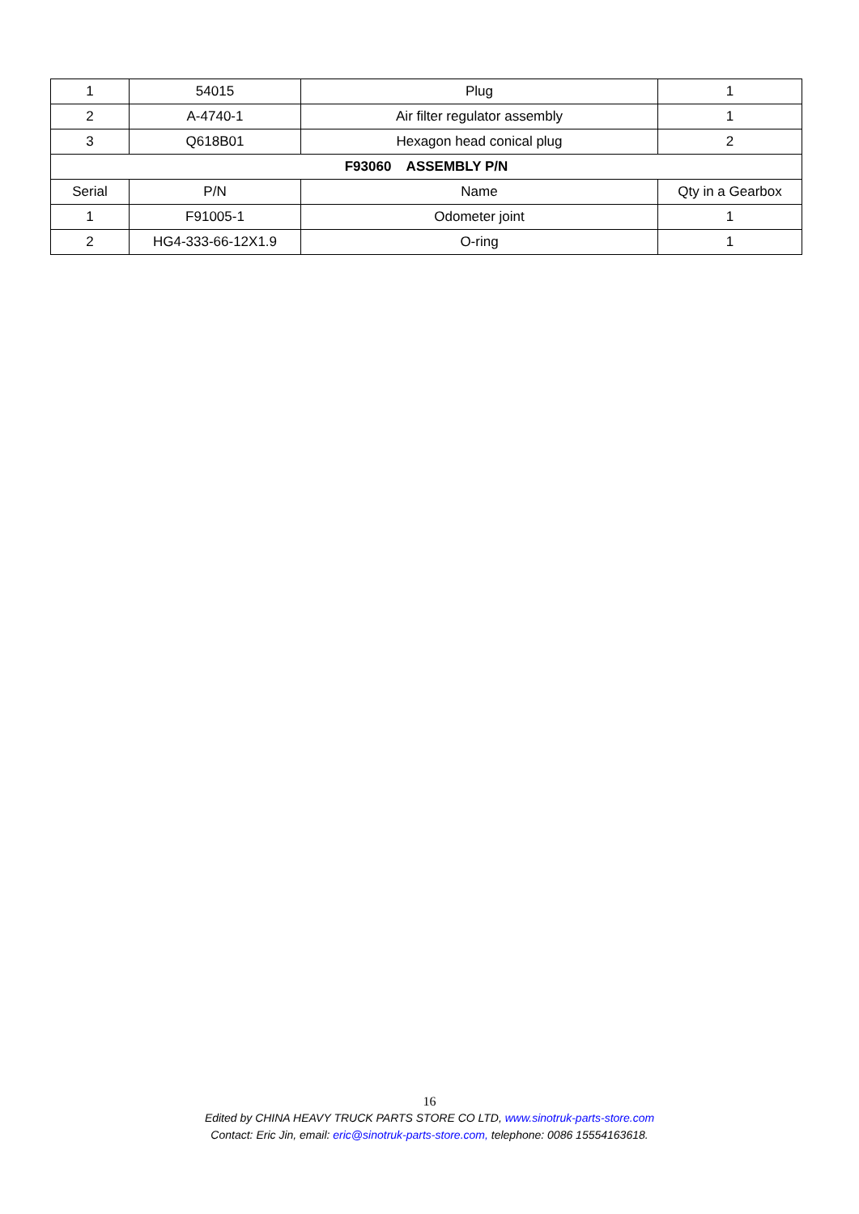| 1 | 54015 | Plug | 1 |
| 2 | A-4740-1 | Air filter regulator assembly | 1 |
| 3 | Q618B01 | Hexagon head conical plug | 2 |
| F93060 ASSEMBLY P/N | | | |
| Serial | P/N | Name | Qty in a Gearbox |
| 1 | F91005-1 | Odometer joint | 1 |
| 2 | HG4-333-66-12X1.9 | O-ring | 1 |
16
Edited by CHINA HEAVY TRUCK PARTS STORE CO LTD, www.sinotruk-parts-store.com
Contact: Eric Jin, email: eric@sinotruk-parts-store.com, telephone: 0086 15554163618.